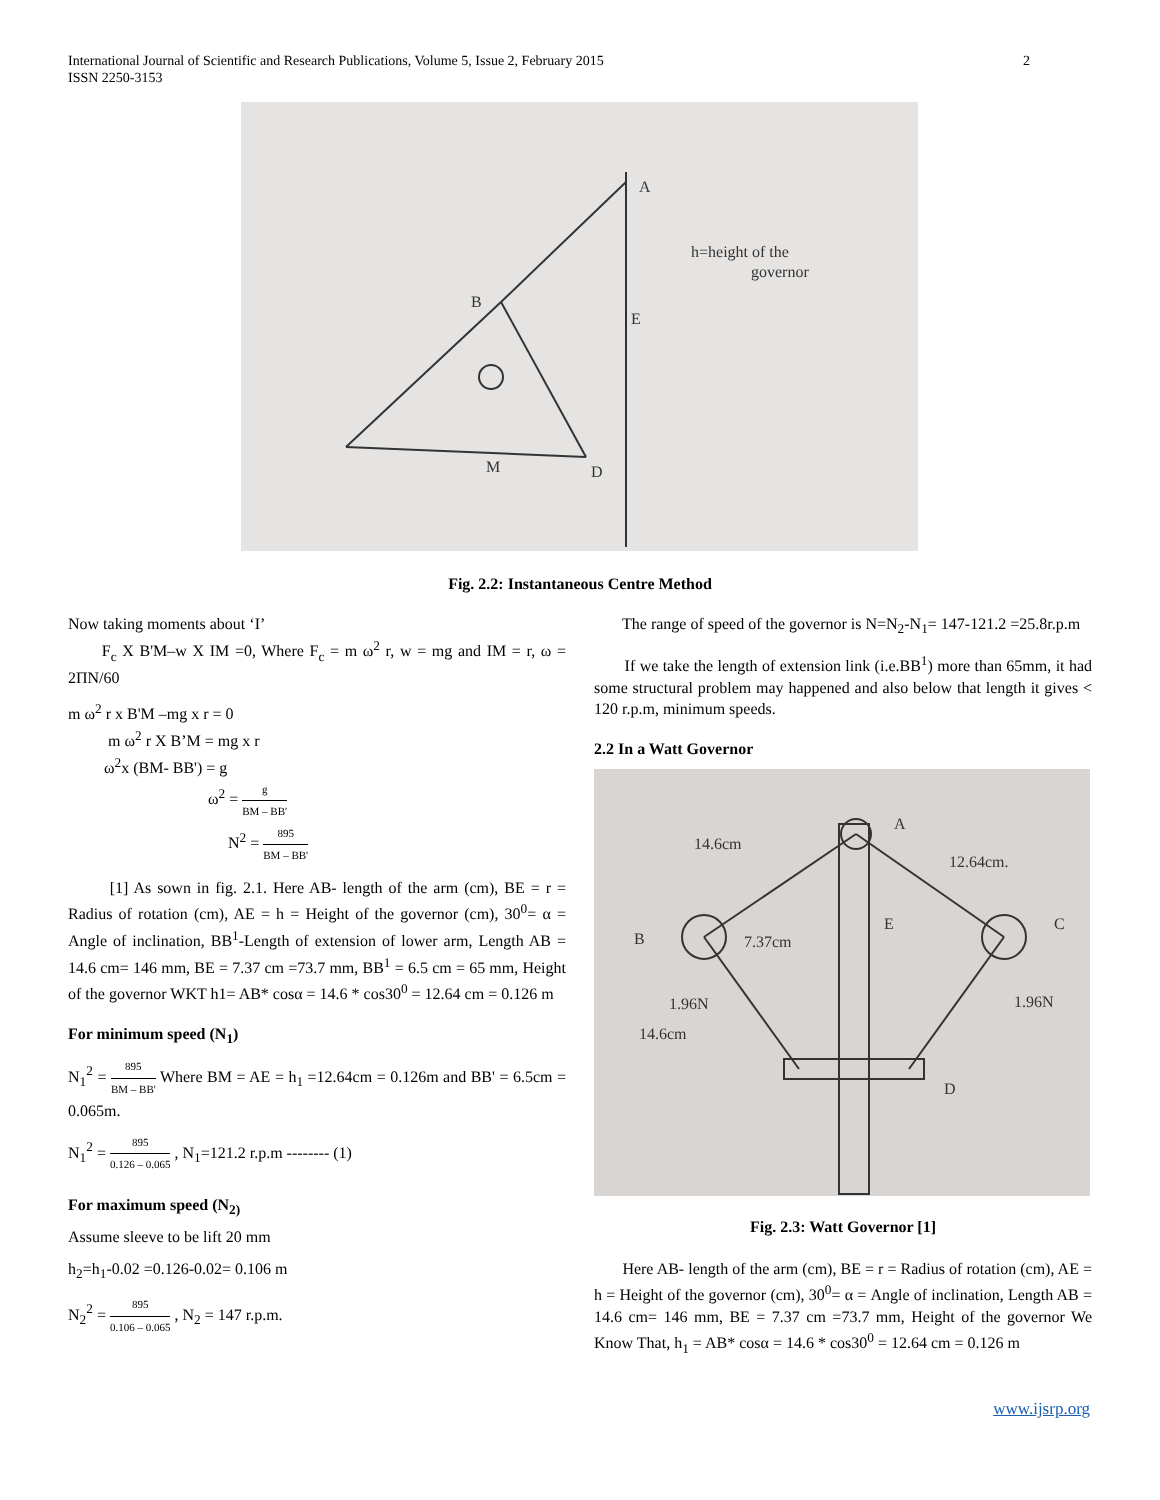International Journal of Scientific and Research Publications, Volume 5, Issue 2, February 2015
ISSN 2250-3153
2
A
B
E
D
M
h=height of the
governor
Fig. 2.2: Instantaneous Centre Method
Now taking moments about ‘I’
F<sub>c</sub> X B'M–w X IM =0, Where F<sub>c</sub> = m ω<sup>2</sup> r, w = mg and IM = r, ω = 2ΠN/60
m ω<sup>2</sup> r x B'M –mg x r = 0
m ω<sup>2</sup> r X B’M = mg x r
ω<sup>2</sup>x (BM- BB') = g
ω<sup>2</sup> = g BM – BB'
N<sup>2</sup> = 895 BM – BB'
[1] As sown in fig. 2.1. Here AB- length of the arm (cm), BE = r = Radius of rotation (cm), AE = h = Height of the governor (cm), 30<sup>0</sup>= α = Angle of inclination, BB<sup>1</sup>-Length of extension of lower arm, Length AB = 14.6 cm= 146 mm, BE = 7.37 cm =73.7 mm, BB<sup>1</sup> = 6.5 cm = 65 mm, Height of the governor WKT h1= AB* cosα = 14.6 * cos30<sup>0</sup> = 12.64 cm = 0.126 m
For minimum speed (N<sub>1</sub>)
N<sub>1</sub><sup>2</sup> = 895 BM – BB' Where BM = AE = h<sub>1</sub> =12.64cm = 0.126m and BB' = 6.5cm = 0.065m.
N<sub>1</sub><sup>2</sup> = 895 0.126 – 0.065 , N<sub>1</sub>=121.2 r.p.m -------- (1)
For maximum speed (N<sub>2)</sub>
Assume sleeve to be lift 20 mm
h<sub>2</sub>=h<sub>1</sub>-0.02 =0.126-0.02= 0.106 m
N<sub>2</sub><sup>2</sup> = 895 0.106 – 0.065 , N<sub>2</sub> = 147 r.p.m.
The range of speed of the governor is N=N<sub>2</sub>-N<sub>1</sub>= 147-121.2 =25.8r.p.m
If we take the length of extension link (i.e.BB<sup>1</sup>) more than 65mm, it had some structural problem may happened and also below that length it gives < 120 r.p.m, minimum speeds.
2.2 In a Watt Governor
A
B
C
E
D
14.6cm
12.64cm.
7.37cm
1.96N
1.96N
14.6cm
Fig. 2.3: Watt Governor [1]
Here AB- length of the arm (cm), BE = r = Radius of rotation (cm), AE = h = Height of the governor (cm), 30<sup>0</sup>= α = Angle of inclination, Length AB = 14.6 cm= 146 mm, BE = 7.37 cm =73.7 mm, Height of the governor We Know That, h<sub>1</sub> = AB* cosα = 14.6 * cos30<sup>0</sup> = 12.64 cm = 0.126 m
www.ijsrp.org